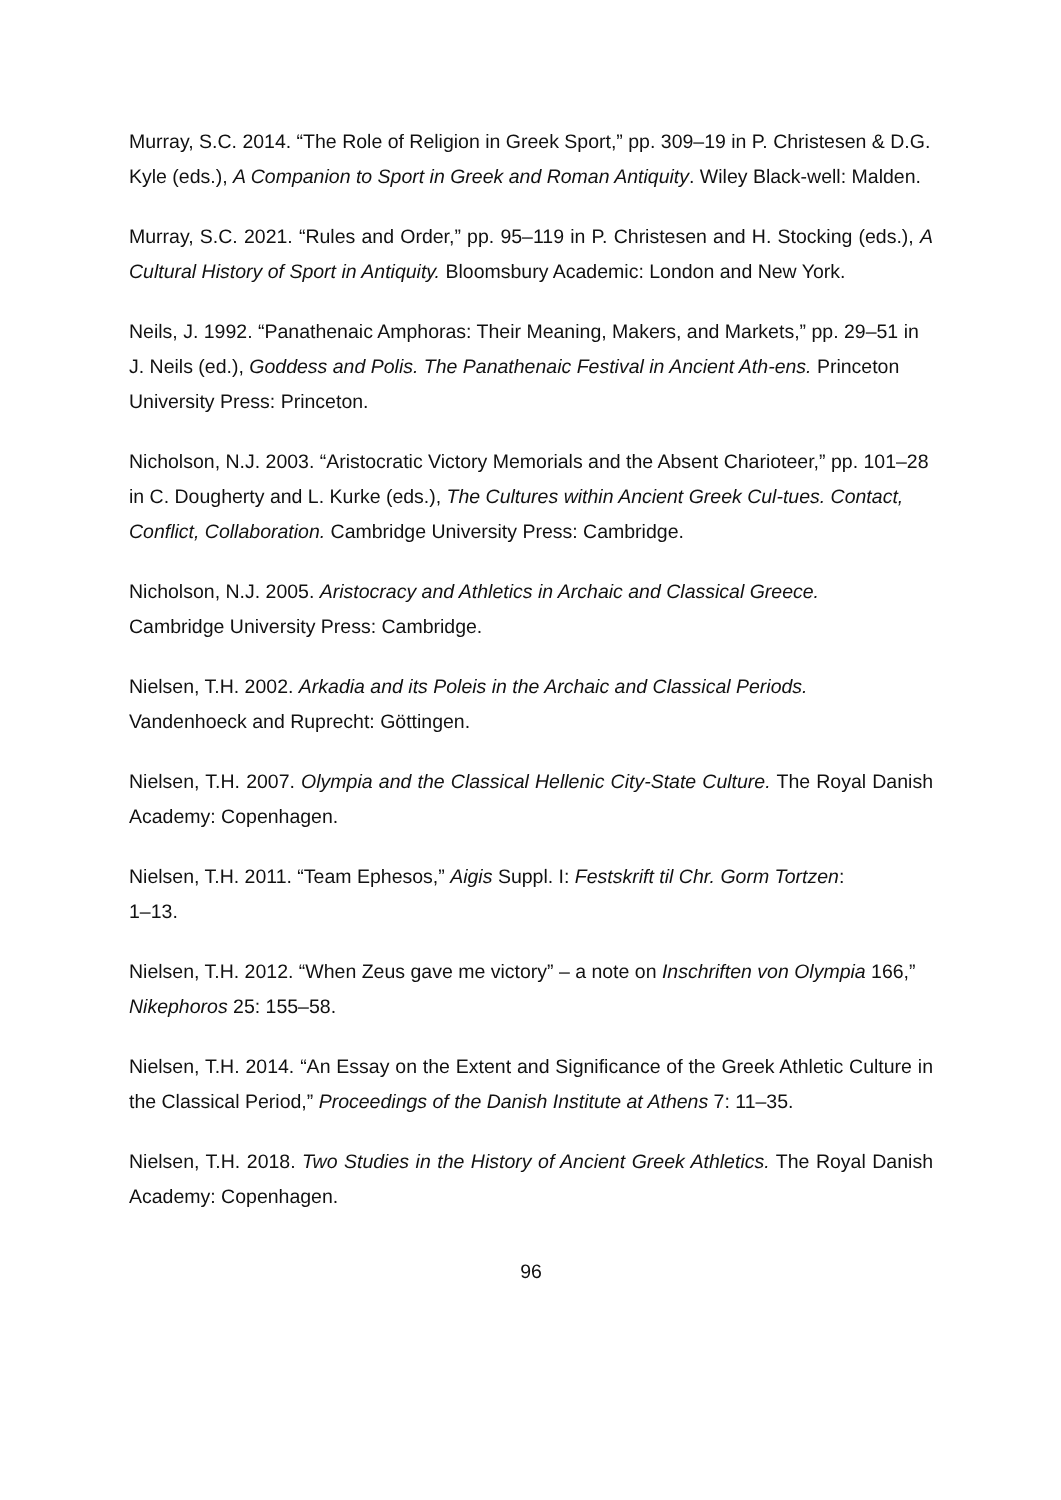Murray, S.C. 2014. “The Role of Religion in Greek Sport,” pp. 309–19 in P. Christesen & D.G. Kyle (eds.), A Companion to Sport in Greek and Roman Antiquity. Wiley Black-well: Malden.
Murray, S.C. 2021. “Rules and Order,” pp. 95–119 in P. Christesen and H. Stocking (eds.), A Cultural History of Sport in Antiquity. Bloomsbury Academic: London and New York.
Neils, J. 1992. “Panathenaic Amphoras: Their Meaning, Makers, and Markets,” pp. 29–51 in J. Neils (ed.), Goddess and Polis. The Panathenaic Festival in Ancient Ath-ens. Princeton University Press: Princeton.
Nicholson, N.J. 2003. “Aristocratic Victory Memorials and the Absent Charioteer,” pp. 101–28 in C. Dougherty and L. Kurke (eds.), The Cultures within Ancient Greek Cul-tues. Contact, Conflict, Collaboration. Cambridge University Press: Cambridge.
Nicholson, N.J. 2005. Aristocracy and Athletics in Archaic and Classical Greece.
Cambridge University Press: Cambridge.
Nielsen, T.H. 2002. Arkadia and its Poleis in the Archaic and Classical Periods.
Vandenhoeck and Ruprecht: Göttingen.
Nielsen, T.H. 2007. Olympia and the Classical Hellenic City-State Culture. The Royal Danish Academy: Copenhagen.
Nielsen, T.H. 2011. “Team Ephesos,” Aigis Suppl. I: Festskrift til Chr. Gorm Tortzen:
1–13.
Nielsen, T.H. 2012. “When Zeus gave me victory” – a note on Inschriften von Olympia 166,” Nikephoros 25: 155–58.
Nielsen, T.H. 2014. “An Essay on the Extent and Significance of the Greek Athletic Culture in the Classical Period,” Proceedings of the Danish Institute at Athens 7: 11–35.
Nielsen, T.H. 2018. Two Studies in the History of Ancient Greek Athletics. The Royal Danish Academy: Copenhagen.
96